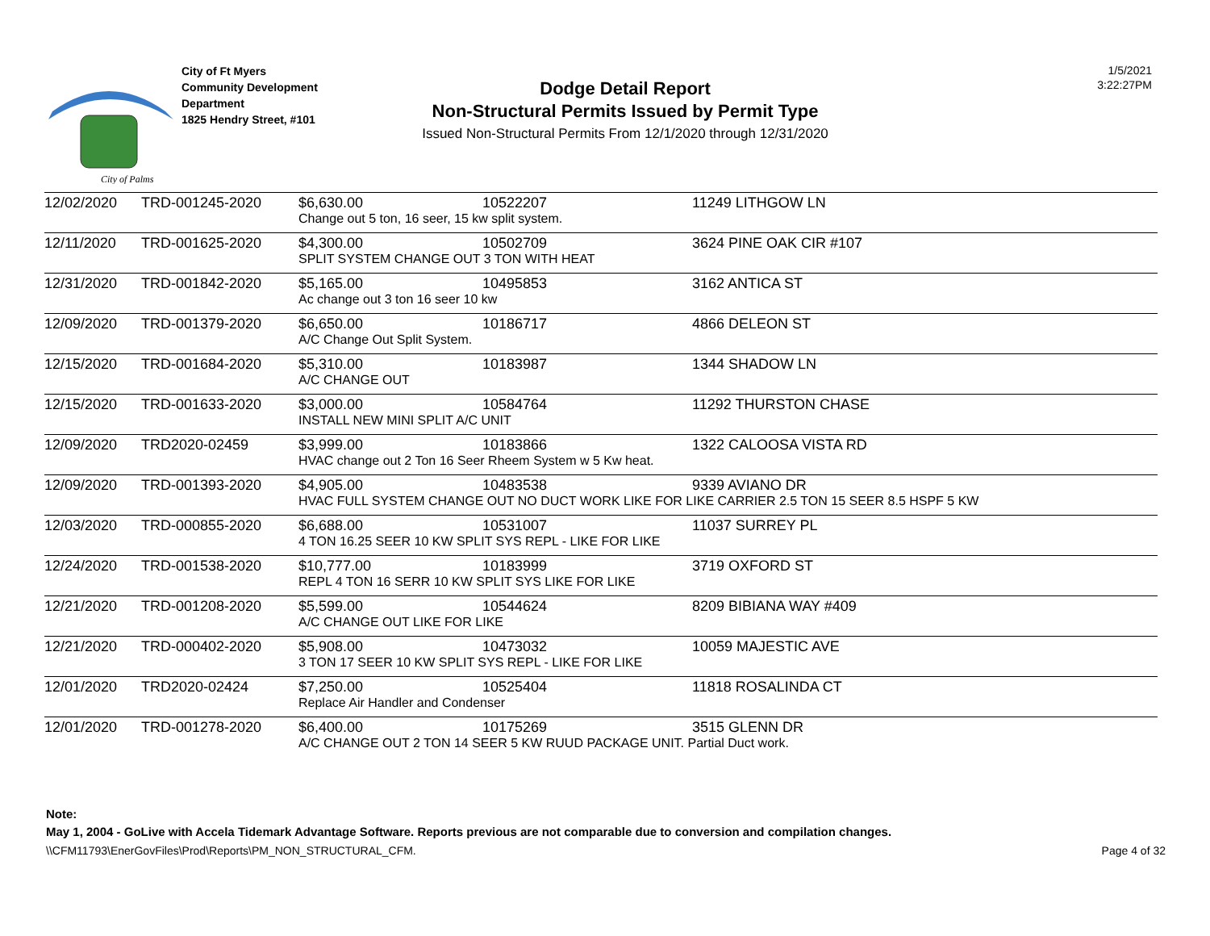City of Palms
City of Ft Myers
Community Development
Department
1825 Hendry Street, #101
Dodge Detail Report
Non-Structural Permits Issued by Permit Type
Issued Non-Structural Permits From 12/1/2020 through 12/31/2020
1/5/2021
3:22:27PM
| 12/02/2020 | TRD-001245-2020 | $6,630.00 | 10522207 | 11249 LITHGOW LN |
| | | Change out 5 ton, 16 seer, 15 kw split system. | | |
| 12/11/2020 | TRD-001625-2020 | $4,300.00 | 10502709 | 3624 PINE OAK CIR #107 |
| | | SPLIT SYSTEM CHANGE OUT 3 TON WITH HEAT | | |
| 12/31/2020 | TRD-001842-2020 | $5,165.00 | 10495853 | 3162 ANTICA ST |
| | | Ac change out 3 ton 16 seer 10 kw | | |
| 12/09/2020 | TRD-001379-2020 | $6,650.00 | 10186717 | 4866 DELEON ST |
| | | A/C Change Out Split System. | | |
| 12/15/2020 | TRD-001684-2020 | $5,310.00 | 10183987 | 1344 SHADOW LN |
| | | A/C CHANGE OUT | | |
| 12/15/2020 | TRD-001633-2020 | $3,000.00 | 10584764 | 11292 THURSTON CHASE |
| | | INSTALL NEW MINI SPLIT A/C UNIT | | |
| 12/09/2020 | TRD2020-02459 | $3,999.00 | 10183866 | 1322 CALOOSA VISTA RD |
| | | HVAC change out 2 Ton 16 Seer Rheem System w 5 Kw heat. | | |
| 12/09/2020 | TRD-001393-2020 | $4,905.00 | 10483538 | 9339 AVIANO DR |
| | | HVAC FULL SYSTEM CHANGE OUT NO DUCT WORK LIKE FOR LIKE CARRIER 2.5 TON 15 SEER 8.5 HSPF 5 KW | | |
| 12/03/2020 | TRD-000855-2020 | $6,688.00 | 10531007 | 11037 SURREY PL |
| | | 4 TON 16.25 SEER 10 KW SPLIT SYS REPL - LIKE FOR LIKE | | |
| 12/24/2020 | TRD-001538-2020 | $10,777.00 | 10183999 | 3719 OXFORD ST |
| | | REPL 4 TON 16 SERR 10 KW SPLIT SYS LIKE FOR LIKE | | |
| 12/21/2020 | TRD-001208-2020 | $5,599.00 | 10544624 | 8209 BIBIANA WAY #409 |
| | | A/C CHANGE OUT LIKE FOR LIKE | | |
| 12/21/2020 | TRD-000402-2020 | $5,908.00 | 10473032 | 10059 MAJESTIC AVE |
| | | 3 TON 17 SEER 10 KW SPLIT SYS REPL - LIKE FOR LIKE | | |
| 12/01/2020 | TRD2020-02424 | $7,250.00 | 10525404 | 11818 ROSALINDA CT |
| | | Replace Air Handler and Condenser | | |
| 12/01/2020 | TRD-001278-2020 | $6,400.00 | 10175269 | 3515 GLENN DR |
| | | A/C CHANGE OUT 2 TON 14 SEER 5 KW RUUD PACKAGE UNIT. Partial Duct work. | | |
Note:
May 1, 2004 - GoLive with Accela Tidemark Advantage Software. Reports previous are not comparable due to conversion and compilation changes.
\\CFM11793\EnerGovFiles\Prod\Reports\PM_NON_STRUCTURAL_CFM. Page 4 of 32